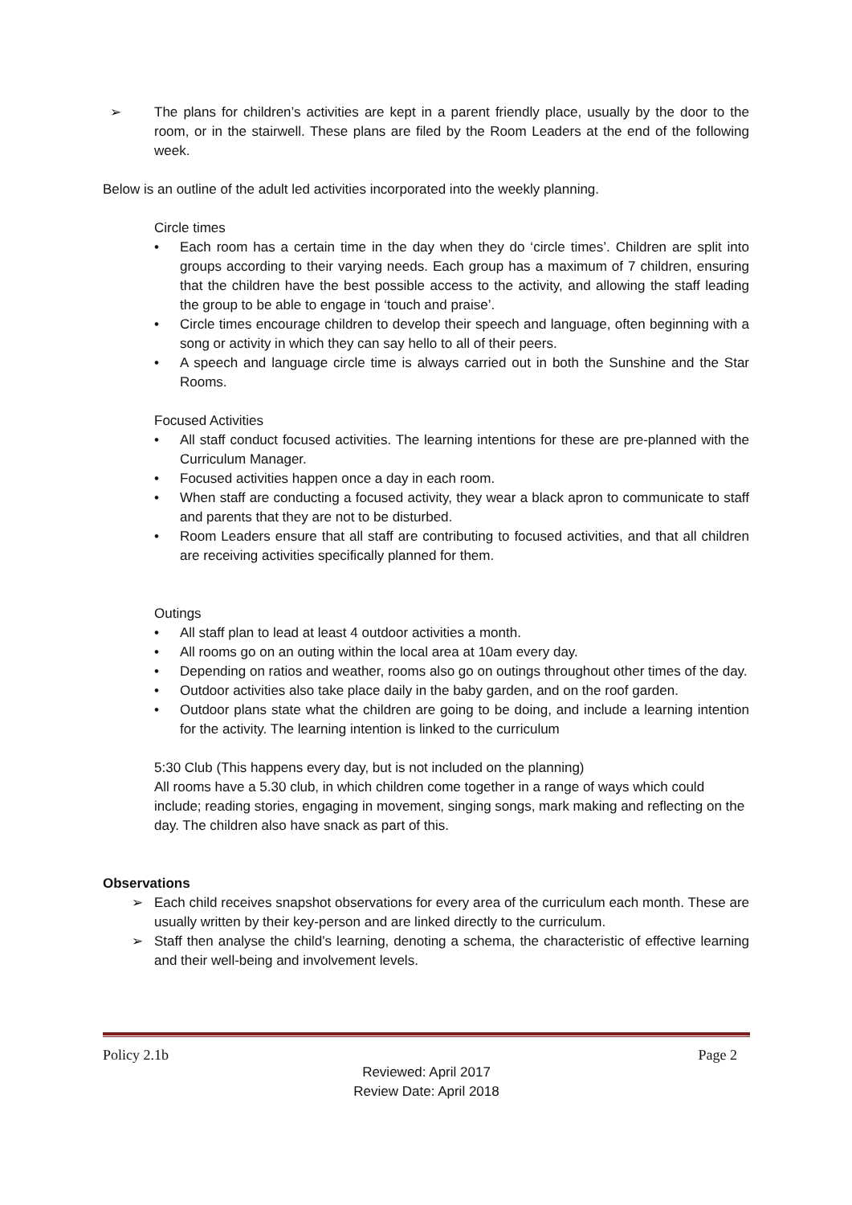➢ The plans for children’s activities are kept in a parent friendly place, usually by the door to the room, or in the stairwell. These plans are filed by the Room Leaders at the end of the following week.
Below is an outline of the adult led activities incorporated into the weekly planning.
Circle times
• Each room has a certain time in the day when they do ‘circle times’. Children are split into groups according to their varying needs. Each group has a maximum of 7 children, ensuring that the children have the best possible access to the activity, and allowing the staff leading the group to be able to engage in ‘touch and praise’.
• Circle times encourage children to develop their speech and language, often beginning with a song or activity in which they can say hello to all of their peers.
• A speech and language circle time is always carried out in both the Sunshine and the Star Rooms.
Focused Activities
• All staff conduct focused activities. The learning intentions for these are pre-planned with the Curriculum Manager.
• Focused activities happen once a day in each room.
• When staff are conducting a focused activity, they wear a black apron to communicate to staff and parents that they are not to be disturbed.
• Room Leaders ensure that all staff are contributing to focused activities, and that all children are receiving activities specifically planned for them.
Outings
• All staff plan to lead at least 4 outdoor activities a month.
• All rooms go on an outing within the local area at 10am every day.
• Depending on ratios and weather, rooms also go on outings throughout other times of the day.
• Outdoor activities also take place daily in the baby garden, and on the roof garden.
• Outdoor plans state what the children are going to be doing, and include a learning intention for the activity. The learning intention is linked to the curriculum
5:30 Club (This happens every day, but is not included on the planning)
All rooms have a 5.30 club, in which children come together in a range of ways which could include; reading stories, engaging in movement, singing songs, mark making and reflecting on the day. The children also have snack as part of this.
Observations
➢ Each child receives snapshot observations for every area of the curriculum each month. These are usually written by their key-person and are linked directly to the curriculum.
➢ Staff then analyse the child’s learning, denoting a schema, the characteristic of effective learning and their well-being and involvement levels.
Policy 2.1b Page 2
Reviewed: April 2017
Review Date: April 2018